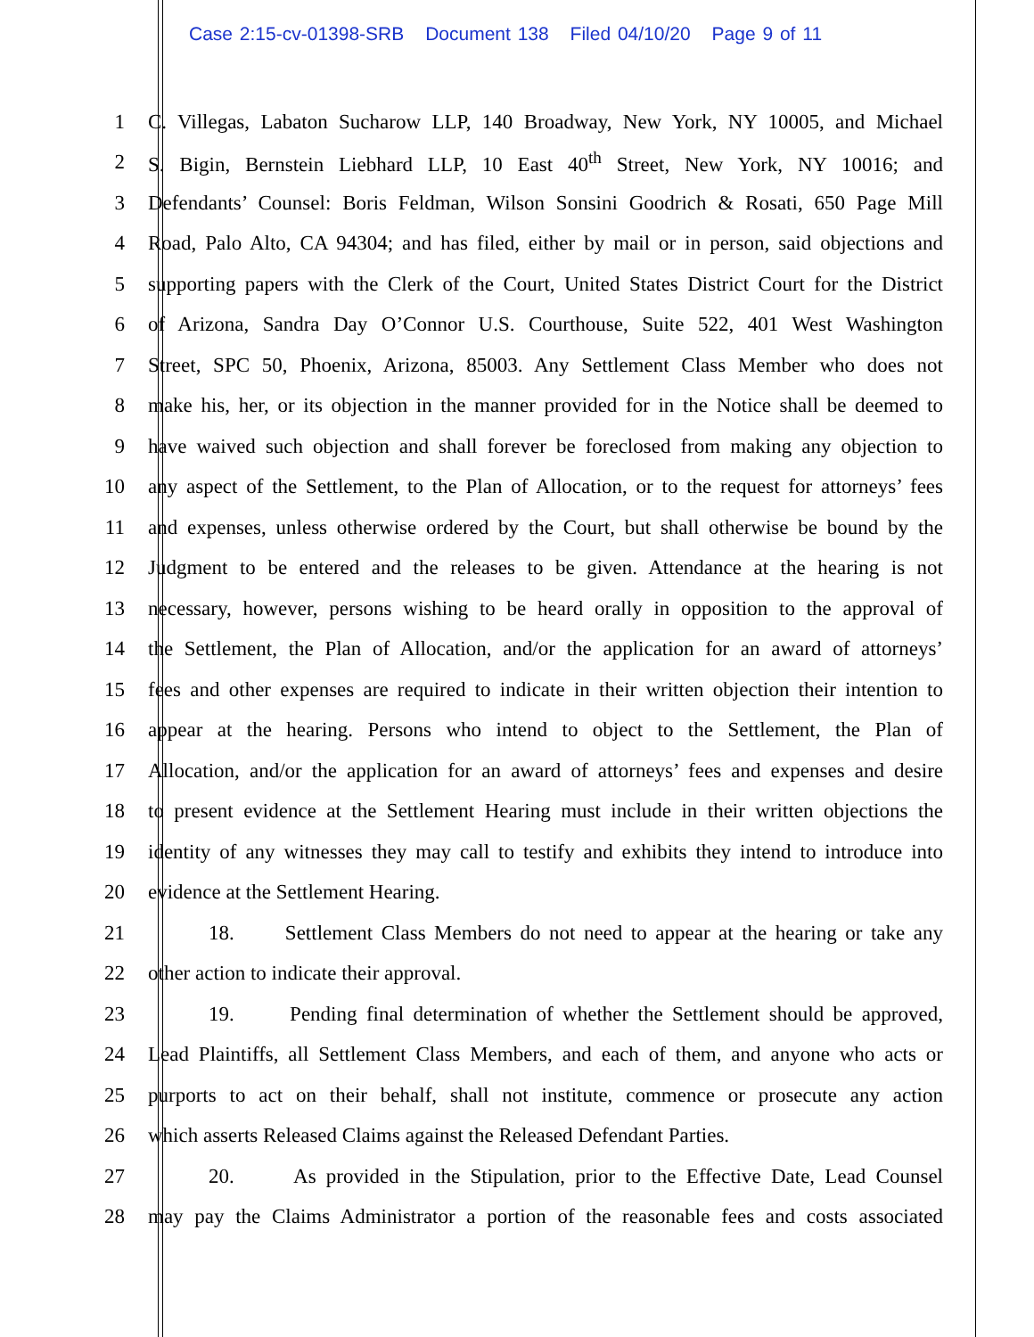Case 2:15-cv-01398-SRB Document 138 Filed 04/10/20 Page 9 of 11
1 C. Villegas, Labaton Sucharow LLP, 140 Broadway, New York, NY 10005, and Michael
2 S. Bigin, Bernstein Liebhard LLP, 10 East 40<sup>th</sup> Street, New York, NY 10016; and
3 Defendants’ Counsel: Boris Feldman, Wilson Sonsini Goodrich & Rosati, 650 Page Mill
4 Road, Palo Alto, CA 94304; and has filed, either by mail or in person, said objections and
5 supporting papers with the Clerk of the Court, United States District Court for the District
6 of Arizona, Sandra Day O’Connor U.S. Courthouse, Suite 522, 401 West Washington
7 Street, SPC 50, Phoenix, Arizona, 85003. Any Settlement Class Member who does not
8 make his, her, or its objection in the manner provided for in the Notice shall be deemed to
9 have waived such objection and shall forever be foreclosed from making any objection to
10 any aspect of the Settlement, to the Plan of Allocation, or to the request for attorneys’ fees
11 and expenses, unless otherwise ordered by the Court, but shall otherwise be bound by the
12 Judgment to be entered and the releases to be given. Attendance at the hearing is not
13 necessary, however, persons wishing to be heard orally in opposition to the approval of
14 the Settlement, the Plan of Allocation, and/or the application for an award of attorneys’
15 fees and other expenses are required to indicate in their written objection their intention to
16 appear at the hearing. Persons who intend to object to the Settlement, the Plan of
17 Allocation, and/or the application for an award of attorneys’ fees and expenses and desire
18 to present evidence at the Settlement Hearing must include in their written objections the
19 identity of any witnesses they may call to testify and exhibits they intend to introduce into
20 evidence at the Settlement Hearing.
21 18. Settlement Class Members do not need to appear at the hearing or take any
22 other action to indicate their approval.
23 19. Pending final determination of whether the Settlement should be approved,
24 Lead Plaintiffs, all Settlement Class Members, and each of them, and anyone who acts or
25 purports to act on their behalf, shall not institute, commence or prosecute any action
26 which asserts Released Claims against the Released Defendant Parties.
27 20. As provided in the Stipulation, prior to the Effective Date, Lead Counsel
28 may pay the Claims Administrator a portion of the reasonable fees and costs associated